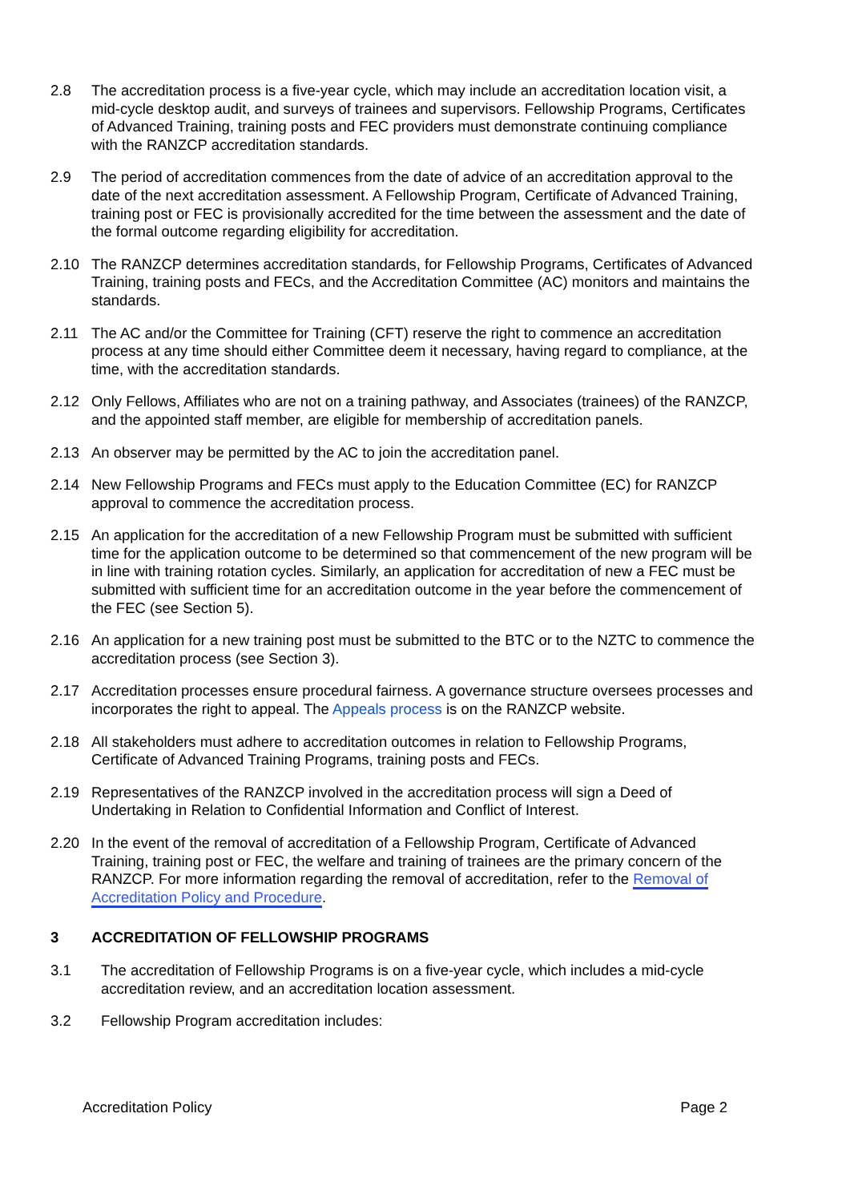2.8 The accreditation process is a five-year cycle, which may include an accreditation location visit, a mid-cycle desktop audit, and surveys of trainees and supervisors. Fellowship Programs, Certificates of Advanced Training, training posts and FEC providers must demonstrate continuing compliance with the RANZCP accreditation standards.
2.9 The period of accreditation commences from the date of advice of an accreditation approval to the date of the next accreditation assessment. A Fellowship Program, Certificate of Advanced Training, training post or FEC is provisionally accredited for the time between the assessment and the date of the formal outcome regarding eligibility for accreditation.
2.10 The RANZCP determines accreditation standards, for Fellowship Programs, Certificates of Advanced Training, training posts and FECs, and the Accreditation Committee (AC) monitors and maintains the standards.
2.11 The AC and/or the Committee for Training (CFT) reserve the right to commence an accreditation process at any time should either Committee deem it necessary, having regard to compliance, at the time, with the accreditation standards.
2.12 Only Fellows, Affiliates who are not on a training pathway, and Associates (trainees) of the RANZCP, and the appointed staff member, are eligible for membership of accreditation panels.
2.13 An observer may be permitted by the AC to join the accreditation panel.
2.14 New Fellowship Programs and FECs must apply to the Education Committee (EC) for RANZCP approval to commence the accreditation process.
2.15 An application for the accreditation of a new Fellowship Program must be submitted with sufficient time for the application outcome to be determined so that commencement of the new program will be in line with training rotation cycles. Similarly, an application for accreditation of new a FEC must be submitted with sufficient time for an accreditation outcome in the year before the commencement of the FEC (see Section 5).
2.16 An application for a new training post must be submitted to the BTC or to the NZTC to commence the accreditation process (see Section 3).
2.17 Accreditation processes ensure procedural fairness. A governance structure oversees processes and incorporates the right to appeal. The Appeals process is on the RANZCP website.
2.18 All stakeholders must adhere to accreditation outcomes in relation to Fellowship Programs, Certificate of Advanced Training Programs, training posts and FECs.
2.19 Representatives of the RANZCP involved in the accreditation process will sign a Deed of Undertaking in Relation to Confidential Information and Conflict of Interest.
2.20 In the event of the removal of accreditation of a Fellowship Program, Certificate of Advanced Training, training post or FEC, the welfare and training of trainees are the primary concern of the RANZCP. For more information regarding the removal of accreditation, refer to the Removal of Accreditation Policy and Procedure.
3 ACCREDITATION OF FELLOWSHIP PROGRAMS
3.1 The accreditation of Fellowship Programs is on a five-year cycle, which includes a mid-cycle accreditation review, and an accreditation location assessment.
3.2 Fellowship Program accreditation includes:
Accreditation Policy Page 2